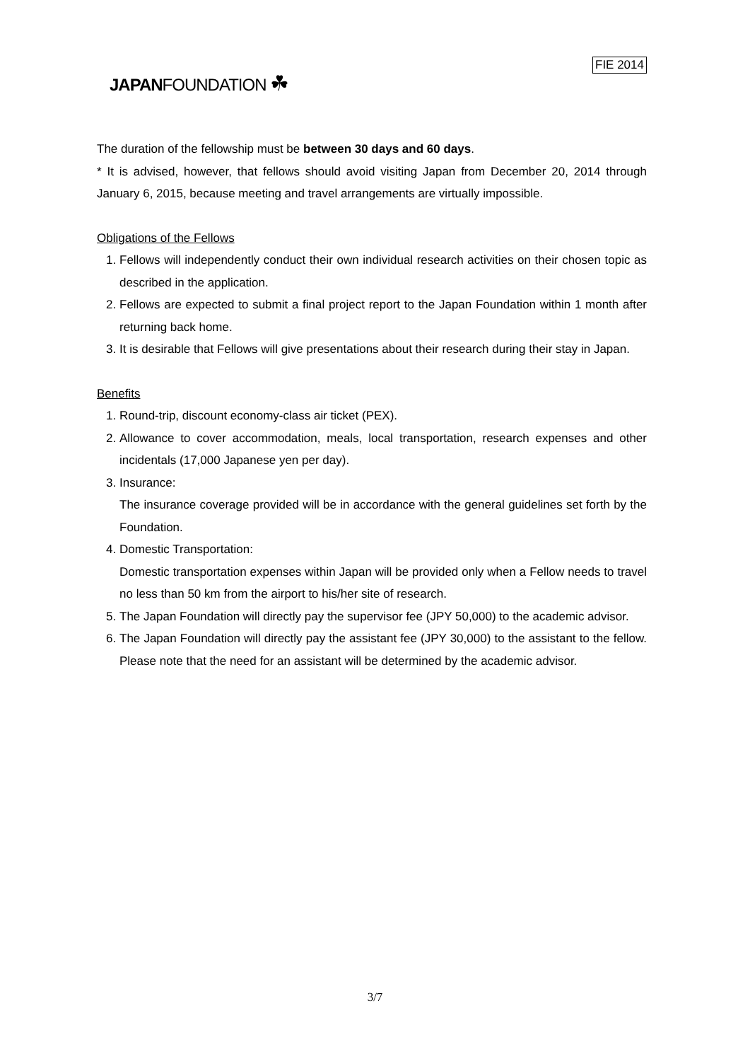JAPANFOUNDATION ☘
FIE 2014
The duration of the fellowship must be between 30 days and 60 days.
* It is advised, however, that fellows should avoid visiting Japan from December 20, 2014 through January 6, 2015, because meeting and travel arrangements are virtually impossible.
Obligations of the Fellows
1. Fellows will independently conduct their own individual research activities on their chosen topic as described in the application.
2. Fellows are expected to submit a final project report to the Japan Foundation within 1 month after returning back home.
3. It is desirable that Fellows will give presentations about their research during their stay in Japan.
Benefits
1. Round-trip, discount economy-class air ticket (PEX).
2. Allowance to cover accommodation, meals, local transportation, research expenses and other incidentals (17,000 Japanese yen per day).
3. Insurance:
The insurance coverage provided will be in accordance with the general guidelines set forth by the Foundation.
4. Domestic Transportation:
Domestic transportation expenses within Japan will be provided only when a Fellow needs to travel no less than 50 km from the airport to his/her site of research.
5. The Japan Foundation will directly pay the supervisor fee (JPY 50,000) to the academic advisor.
6. The Japan Foundation will directly pay the assistant fee (JPY 30,000) to the assistant to the fellow. Please note that the need for an assistant will be determined by the academic advisor.
3/7